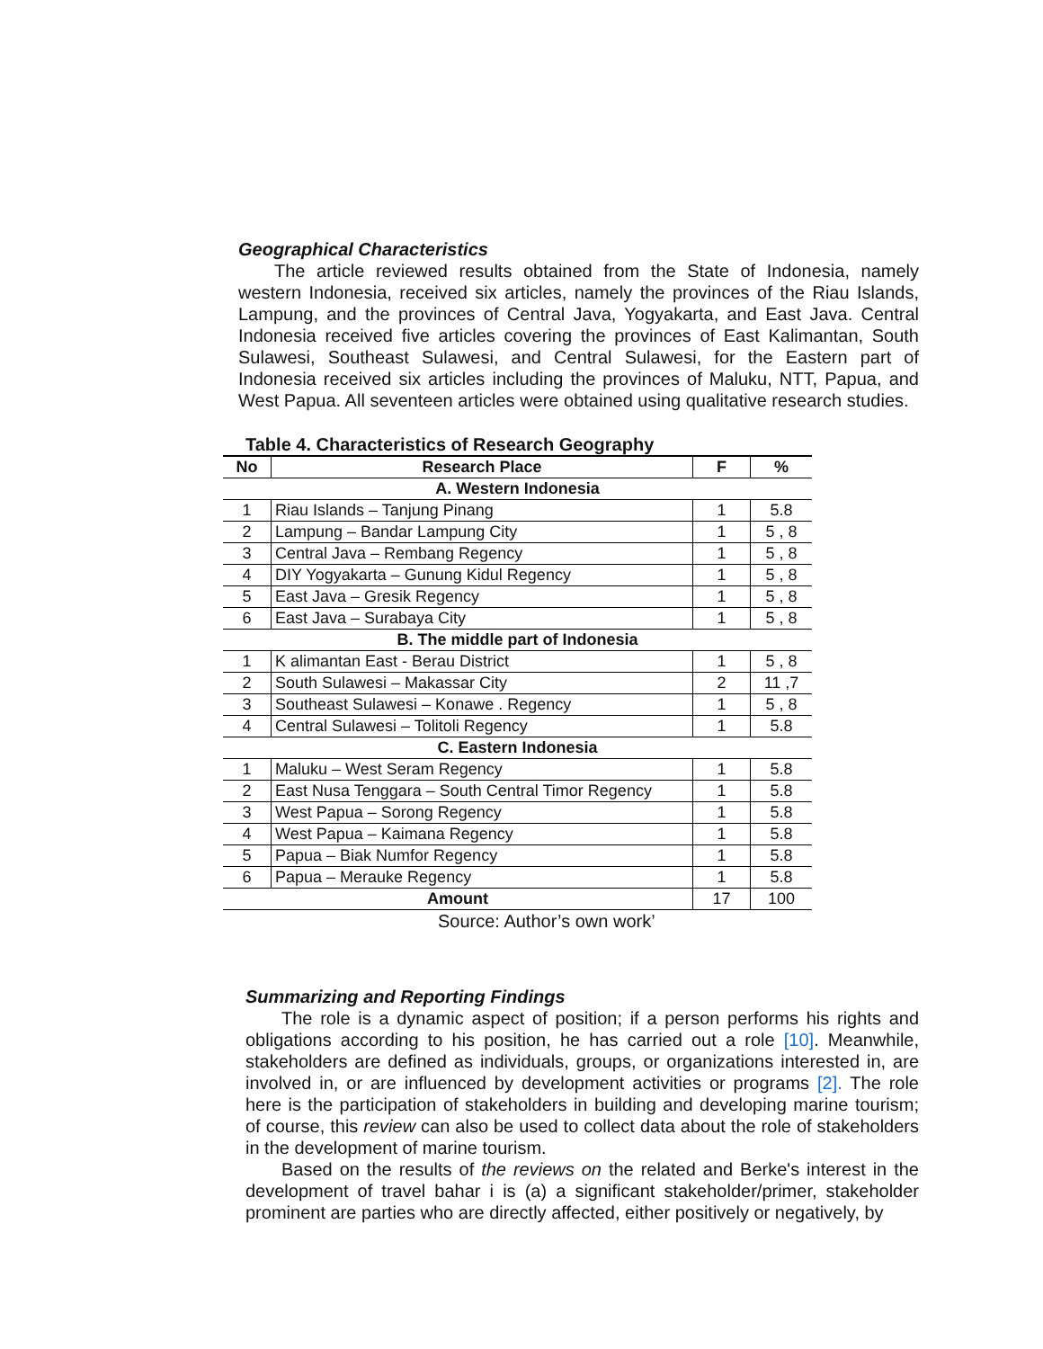Geographical Characteristics
The article reviewed results obtained from the State of Indonesia, namely western Indonesia, received six articles, namely the provinces of the Riau Islands, Lampung, and the provinces of Central Java, Yogyakarta, and East Java. Central Indonesia received five articles covering the provinces of East Kalimantan, South Sulawesi, Southeast Sulawesi, and Central Sulawesi, for the Eastern part of Indonesia received six articles including the provinces of Maluku, NTT, Papua, and West Papua. All seventeen articles were obtained using qualitative research studies.
Table 4. Characteristics of Research Geography
| No | Research Place | F | % |
| --- | --- | --- | --- |
| A. Western Indonesia | | | |
| 1 | Riau Islands – Tanjung Pinang | 1 | 5.8 |
| 2 | Lampung – Bandar Lampung City | 1 | 5 , 8 |
| 3 | Central Java – Rembang Regency | 1 | 5 , 8 |
| 4 | DIY Yogyakarta – Gunung Kidul Regency | 1 | 5 , 8 |
| 5 | East Java – Gresik Regency | 1 | 5 , 8 |
| 6 | East Java – Surabaya City | 1 | 5 , 8 |
| B. The middle part of Indonesia | | | |
| 1 | K alimantan East - Berau District | 1 | 5 , 8 |
| 2 | South Sulawesi – Makassar City | 2 | 11 ,7 |
| 3 | Southeast Sulawesi – Konawe . Regency | 1 | 5 , 8 |
| 4 | Central Sulawesi – Tolitoli Regency | 1 | 5.8 |
| C. Eastern Indonesia | | | |
| 1 | Maluku – West Seram Regency | 1 | 5.8 |
| 2 | East Nusa Tenggara – South Central Timor Regency | 1 | 5.8 |
| 3 | West Papua – Sorong Regency | 1 | 5.8 |
| 4 | West Papua – Kaimana Regency | 1 | 5.8 |
| 5 | Papua – Biak Numfor Regency | 1 | 5.8 |
| 6 | Papua – Merauke Regency | 1 | 5.8 |
| Amount | | 17 | 100 |
Source: Author’s own work’
Summarizing and Reporting Findings
The role is a dynamic aspect of position; if a person performs his rights and obligations according to his position, he has carried out a role [10]. Meanwhile, stakeholders are defined as individuals, groups, or organizations interested in, are involved in, or are influenced by development activities or programs [2]. The role here is the participation of stakeholders in building and developing marine tourism; of course, this review can also be used to collect data about the role of stakeholders in the development of marine tourism.
Based on the results of the reviews on the related and Berke's interest in the development of travel bahar i is (a) a significant stakeholder/primer, stakeholder prominent are parties who are directly affected, either positively or negatively, by